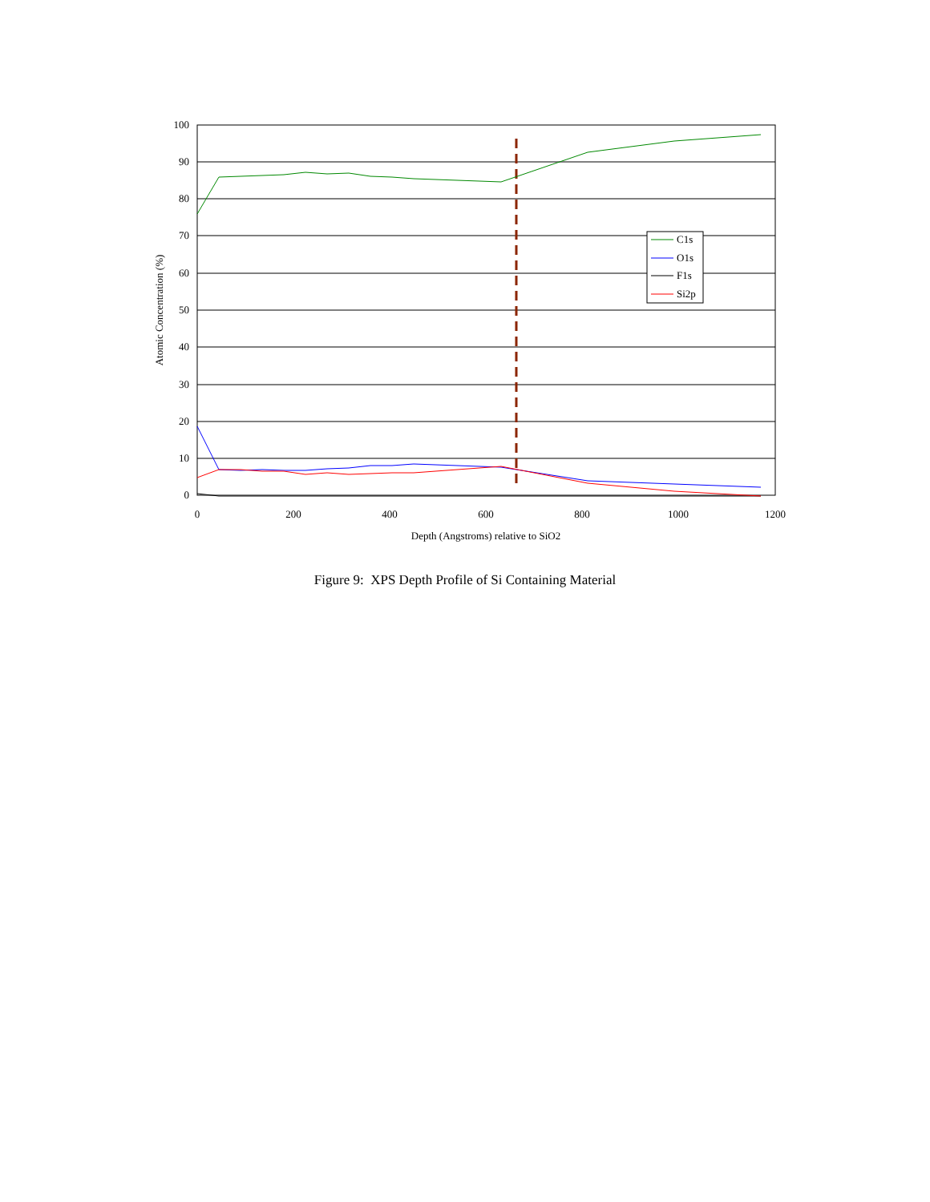100
90
80
70
60
50
40
30
20
10
0
0
200
400
600
800
1000
1200
Depth (Angstroms) relative to SiO2
Atomic Concentration (%)
C1s
O1s
F1s
Si2p
Figure 9: XPS Depth Profile of Si Containing Material